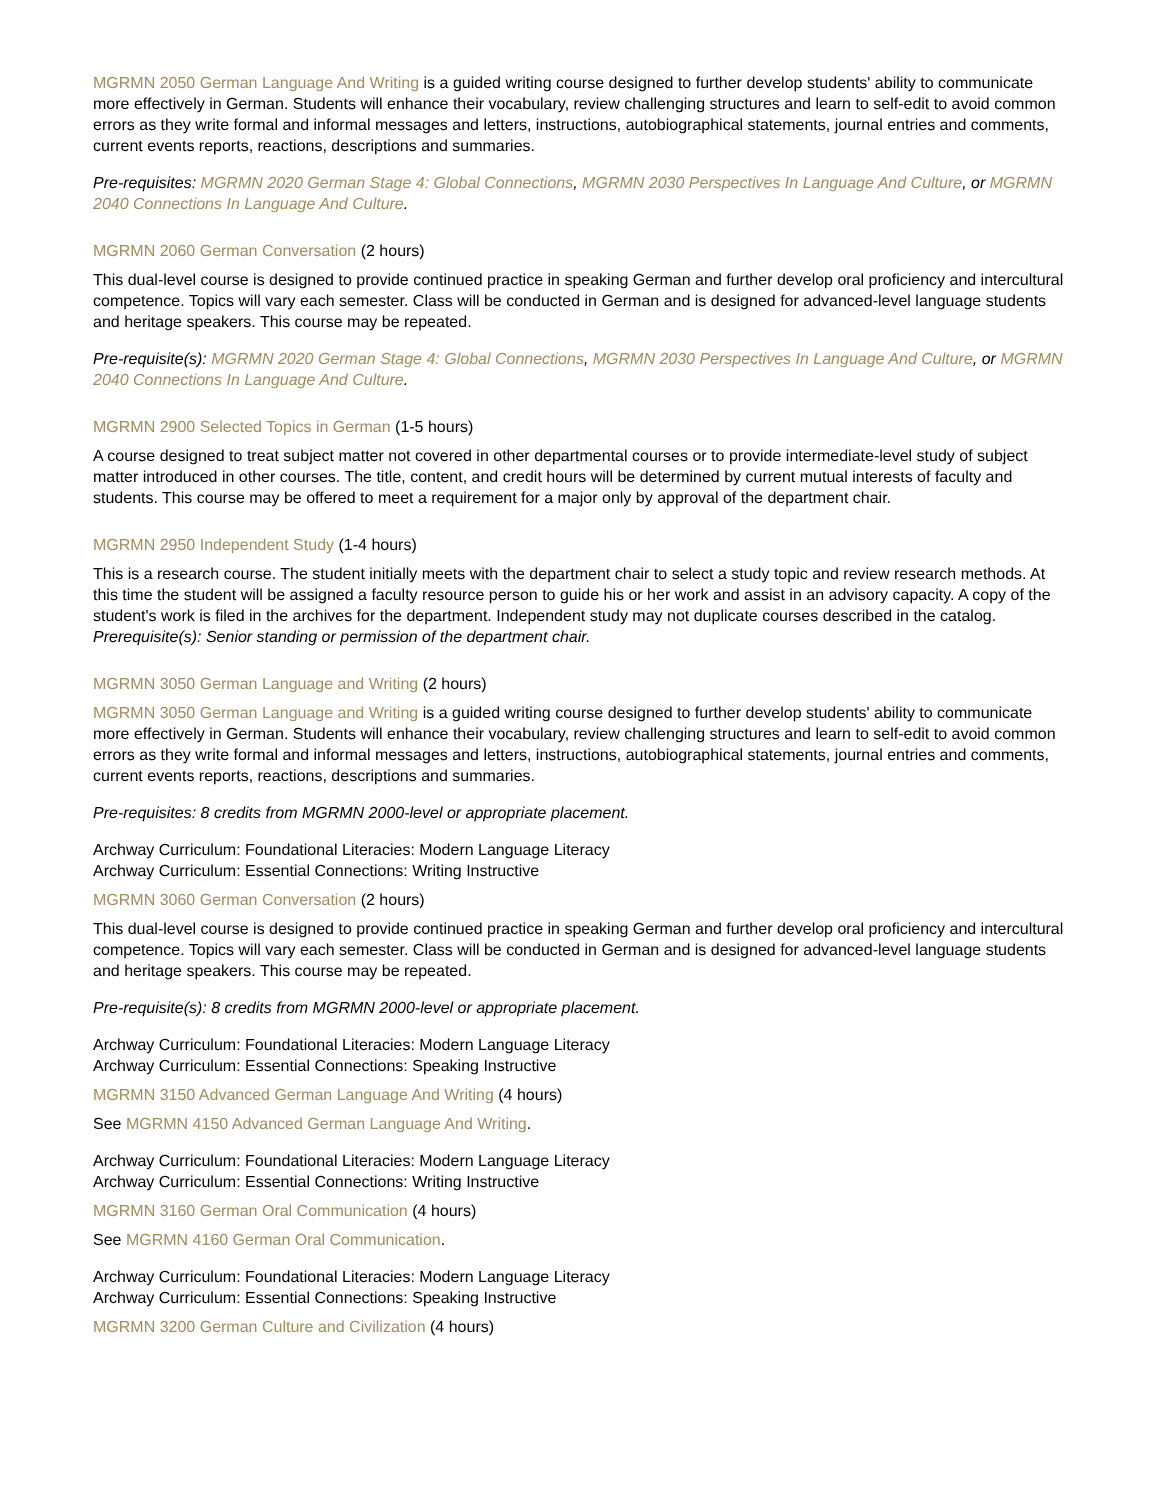MGRMN 2050 German Language And Writing is a guided writing course designed to further develop students' ability to communicate more effectively in German. Students will enhance their vocabulary, review challenging structures and learn to self-edit to avoid common errors as they write formal and informal messages and letters, instructions, autobiographical statements, journal entries and comments, current events reports, reactions, descriptions and summaries.
Pre-requisites: MGRMN 2020 German Stage 4: Global Connections, MGRMN 2030 Perspectives In Language And Culture, or MGRMN 2040 Connections In Language And Culture.
MGRMN 2060 German Conversation (2 hours)
This dual-level course is designed to provide continued practice in speaking German and further develop oral proficiency and intercultural competence. Topics will vary each semester. Class will be conducted in German and is designed for advanced-level language students and heritage speakers. This course may be repeated.
Pre-requisite(s): MGRMN 2020 German Stage 4: Global Connections, MGRMN 2030 Perspectives In Language And Culture, or MGRMN 2040 Connections In Language And Culture.
MGRMN 2900 Selected Topics in German (1-5 hours)
A course designed to treat subject matter not covered in other departmental courses or to provide intermediate-level study of subject matter introduced in other courses. The title, content, and credit hours will be determined by current mutual interests of faculty and students. This course may be offered to meet a requirement for a major only by approval of the department chair.
MGRMN 2950 Independent Study (1-4 hours)
This is a research course. The student initially meets with the department chair to select a study topic and review research methods. At this time the student will be assigned a faculty resource person to guide his or her work and assist in an advisory capacity. A copy of the student's work is filed in the archives for the department. Independent study may not duplicate courses described in the catalog.
Prerequisite(s): Senior standing or permission of the department chair.
MGRMN 3050 German Language and Writing (2 hours)
MGRMN 3050 German Language and Writing is a guided writing course designed to further develop students' ability to communicate more effectively in German. Students will enhance their vocabulary, review challenging structures and learn to self-edit to avoid common errors as they write formal and informal messages and letters, instructions, autobiographical statements, journal entries and comments, current events reports, reactions, descriptions and summaries.
Pre-requisites: 8 credits from MGRMN 2000-level or appropriate placement.
Archway Curriculum: Foundational Literacies: Modern Language Literacy
Archway Curriculum: Essential Connections: Writing Instructive
MGRMN 3060 German Conversation (2 hours)
This dual-level course is designed to provide continued practice in speaking German and further develop oral proficiency and intercultural competence. Topics will vary each semester. Class will be conducted in German and is designed for advanced-level language students and heritage speakers. This course may be repeated.
Pre-requisite(s): 8 credits from MGRMN 2000-level or appropriate placement.
Archway Curriculum: Foundational Literacies: Modern Language Literacy
Archway Curriculum: Essential Connections: Speaking Instructive
MGRMN 3150 Advanced German Language And Writing (4 hours)
See MGRMN 4150 Advanced German Language And Writing.
Archway Curriculum: Foundational Literacies: Modern Language Literacy
Archway Curriculum: Essential Connections: Writing Instructive
MGRMN 3160 German Oral Communication (4 hours)
See MGRMN 4160 German Oral Communication.
Archway Curriculum: Foundational Literacies: Modern Language Literacy
Archway Curriculum: Essential Connections: Speaking Instructive
MGRMN 3200 German Culture and Civilization (4 hours)